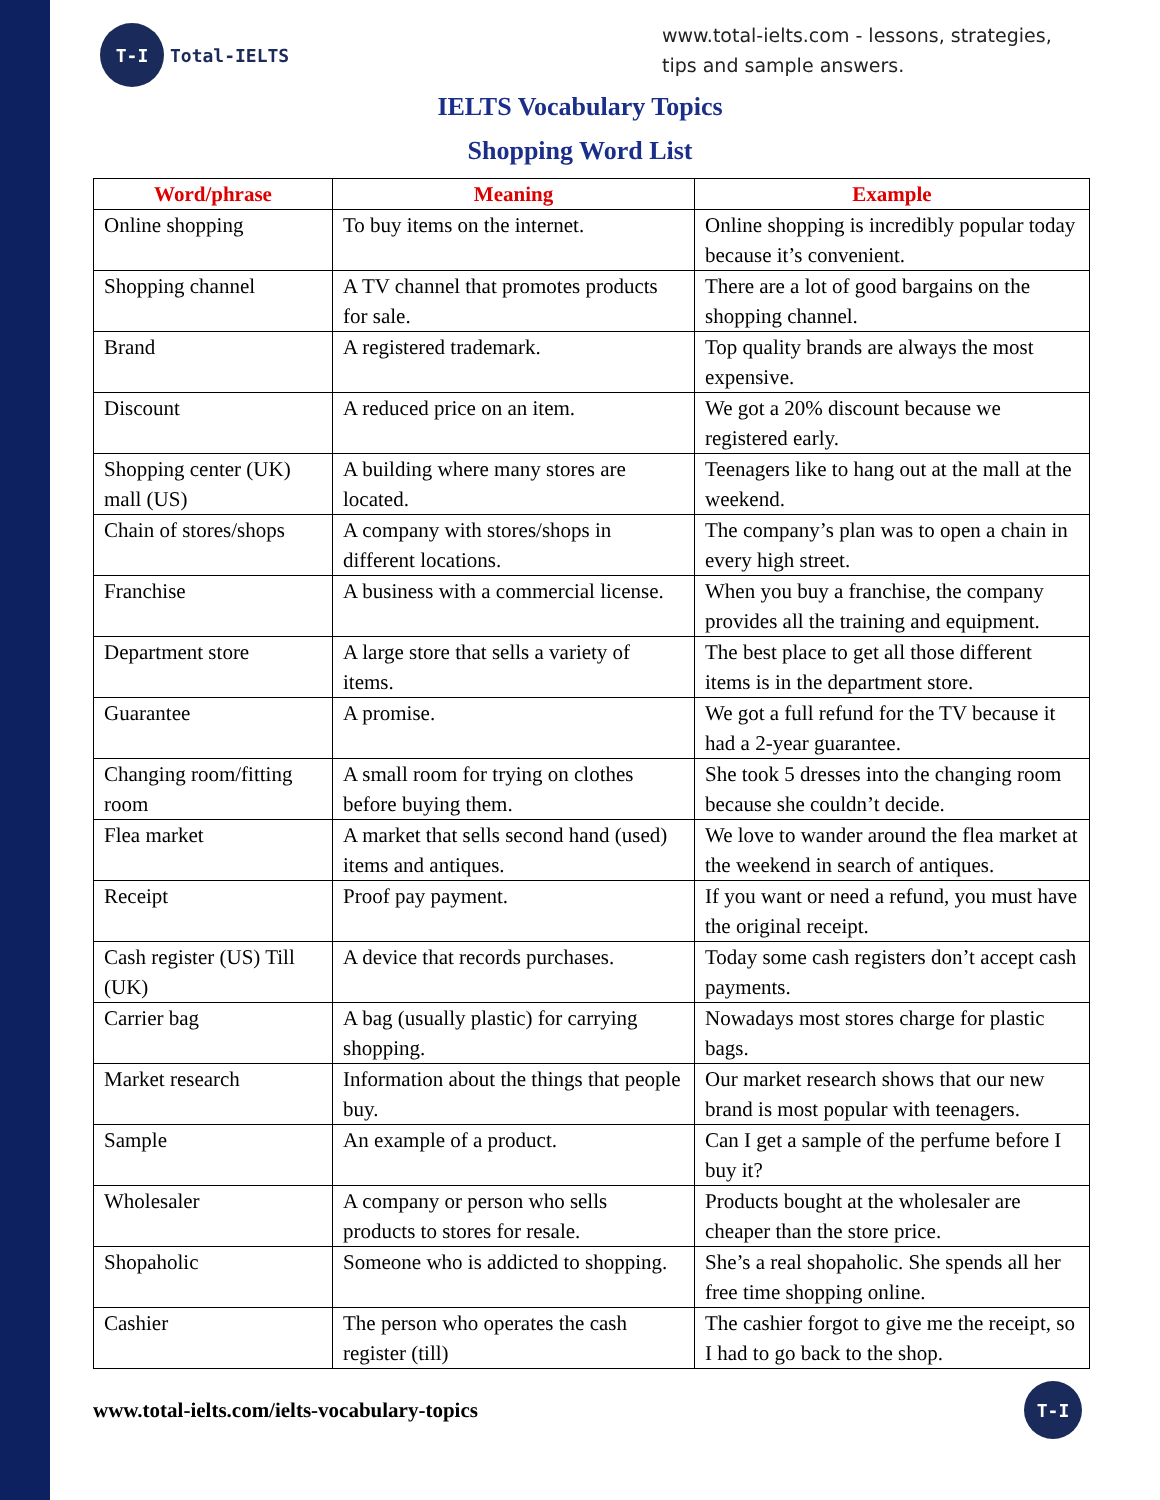T-I
Total-IELTS
www.total-ielts.com - lessons, strategies, tips and sample answers.
IELTS Vocabulary Topics
Shopping Word List
| Word/phrase | Meaning | Example |
| --- | --- | --- |
| Online shopping | To buy items on the internet. | Online shopping is incredibly popular today because it’s convenient. |
| Shopping channel | A TV channel that promotes products for sale. | There are a lot of good bargains on the shopping channel. |
| Brand | A registered trademark. | Top quality brands are always the most expensive. |
| Discount | A reduced price on an item. | We got a 20% discount because we registered early. |
| Shopping center (UK) mall (US) | A building where many stores are located. | Teenagers like to hang out at the mall at the weekend. |
| Chain of stores/shops | A company with stores/shops in different locations. | The company’s plan was to open a chain in every high street. |
| Franchise | A business with a commercial license. | When you buy a franchise, the company provides all the training and equipment. |
| Department store | A large store that sells a variety of items. | The best place to get all those different items is in the department store. |
| Guarantee | A promise. | We got a full refund for the TV because it had a 2-year guarantee. |
| Changing room/fitting room | A small room for trying on clothes before buying them. | She took 5 dresses into the changing room because she couldn’t decide. |
| Flea market | A market that sells second hand (used) items and antiques. | We love to wander around the flea market at the weekend in search of antiques. |
| Receipt | Proof pay payment. | If you want or need a refund, you must have the original receipt. |
| Cash register (US) Till (UK) | A device that records purchases. | Today some cash registers don’t accept cash payments. |
| Carrier bag | A bag (usually plastic) for carrying shopping. | Nowadays most stores charge for plastic bags. |
| Market research | Information about the things that people buy. | Our market research shows that our new brand is most popular with teenagers. |
| Sample | An example of a product. | Can I get a sample of the perfume before I buy it? |
| Wholesaler | A company or person who sells products to stores for resale. | Products bought at the wholesaler are cheaper than the store price. |
| Shopaholic | Someone who is addicted to shopping. | She’s a real shopaholic. She spends all her free time shopping online. |
| Cashier | The person who operates the cash register (till) | The cashier forgot to give me the receipt, so I had to go back to the shop. |
www.total-ielts.com/ielts-vocabulary-topics
T-I